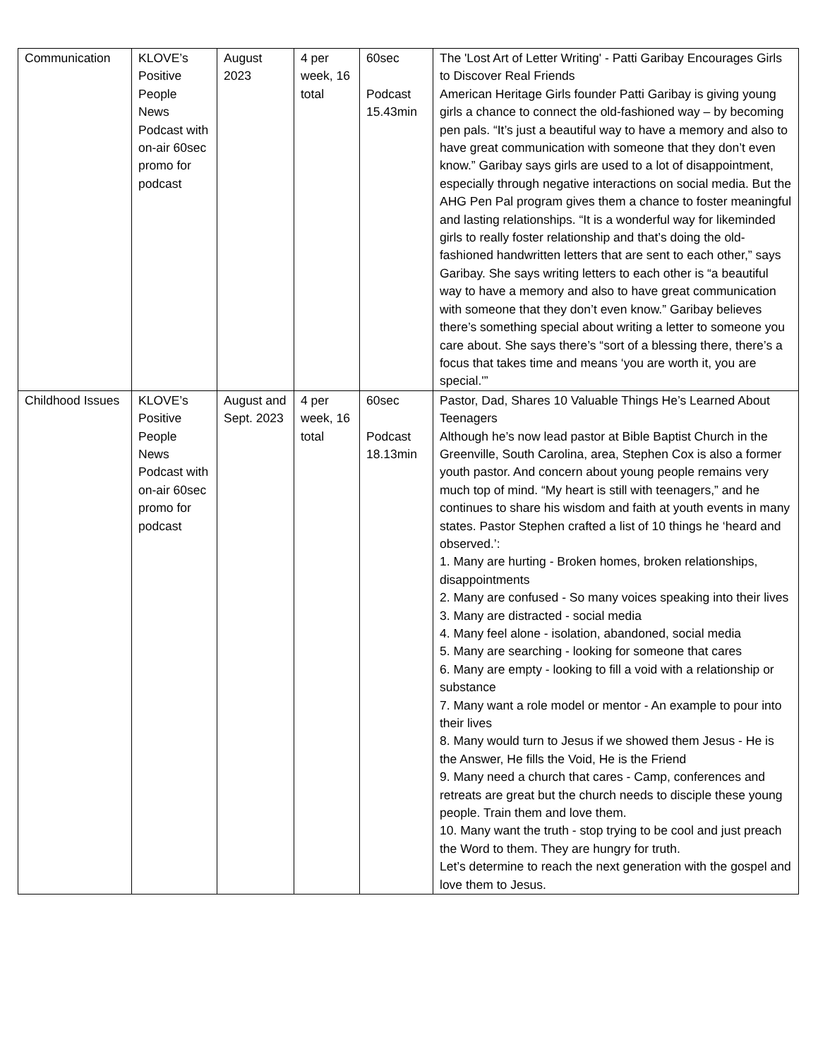| Communication | KLOVE’s Positive People News Podcast with on-air 60sec promo for podcast | August 2023 | 4 per week, 16 total | 60sec Podcast 15.43min | The 'Lost Art of Letter Writing' - Patti Garibay Encourages Girls to Discover Real Friends American Heritage Girls founder Patti Garibay is giving young girls a chance to connect the old-fashioned way – by becoming pen pals. “It’s just a beautiful way to have a memory and also to have great communication with someone that they don’t even know.” Garibay says girls are used to a lot of disappointment, especially through negative interactions on social media. But the AHG Pen Pal program gives them a chance to foster meaningful and lasting relationships. “It is a wonderful way for likeminded girls to really foster relationship and that’s doing the old-fashioned handwritten letters that are sent to each other,” says Garibay. She says writing letters to each other is “a beautiful way to have a memory and also to have great communication with someone that they don’t even know.” Garibay believes there’s something special about writing a letter to someone you care about. She says there’s “sort of a blessing there, there’s a focus that takes time and means ‘you are worth it, you are special.'” |
| Childhood Issues | KLOVE’s Positive People News Podcast with on-air 60sec promo for podcast | August and Sept. 2023 | 4 per week, 16 total | 60sec Podcast 18.13min | Pastor, Dad, Shares 10 Valuable Things He’s Learned About Teenagers Although he’s now lead pastor at Bible Baptist Church in the Greenville, South Carolina, area, Stephen Cox is also a former youth pastor. And concern about young people remains very much top of mind. “My heart is still with teenagers,” and he continues to share his wisdom and faith at youth events in many states. Pastor Stephen crafted a list of 10 things he ‘heard and observed.’: 1. Many are hurting - Broken homes, broken relationships, disappointments 2. Many are confused - So many voices speaking into their lives 3. Many are distracted - social media 4. Many feel alone - isolation, abandoned, social media 5. Many are searching - looking for someone that cares 6. Many are empty - looking to fill a void with a relationship or substance 7. Many want a role model or mentor - An example to pour into their lives 8. Many would turn to Jesus if we showed them Jesus - He is the Answer, He fills the Void, He is the Friend 9. Many need a church that cares - Camp, conferences and retreats are great but the church needs to disciple these young people. Train them and love them. 10. Many want the truth - stop trying to be cool and just preach the Word to them. They are hungry for truth. Let’s determine to reach the next generation with the gospel and love them to Jesus. |